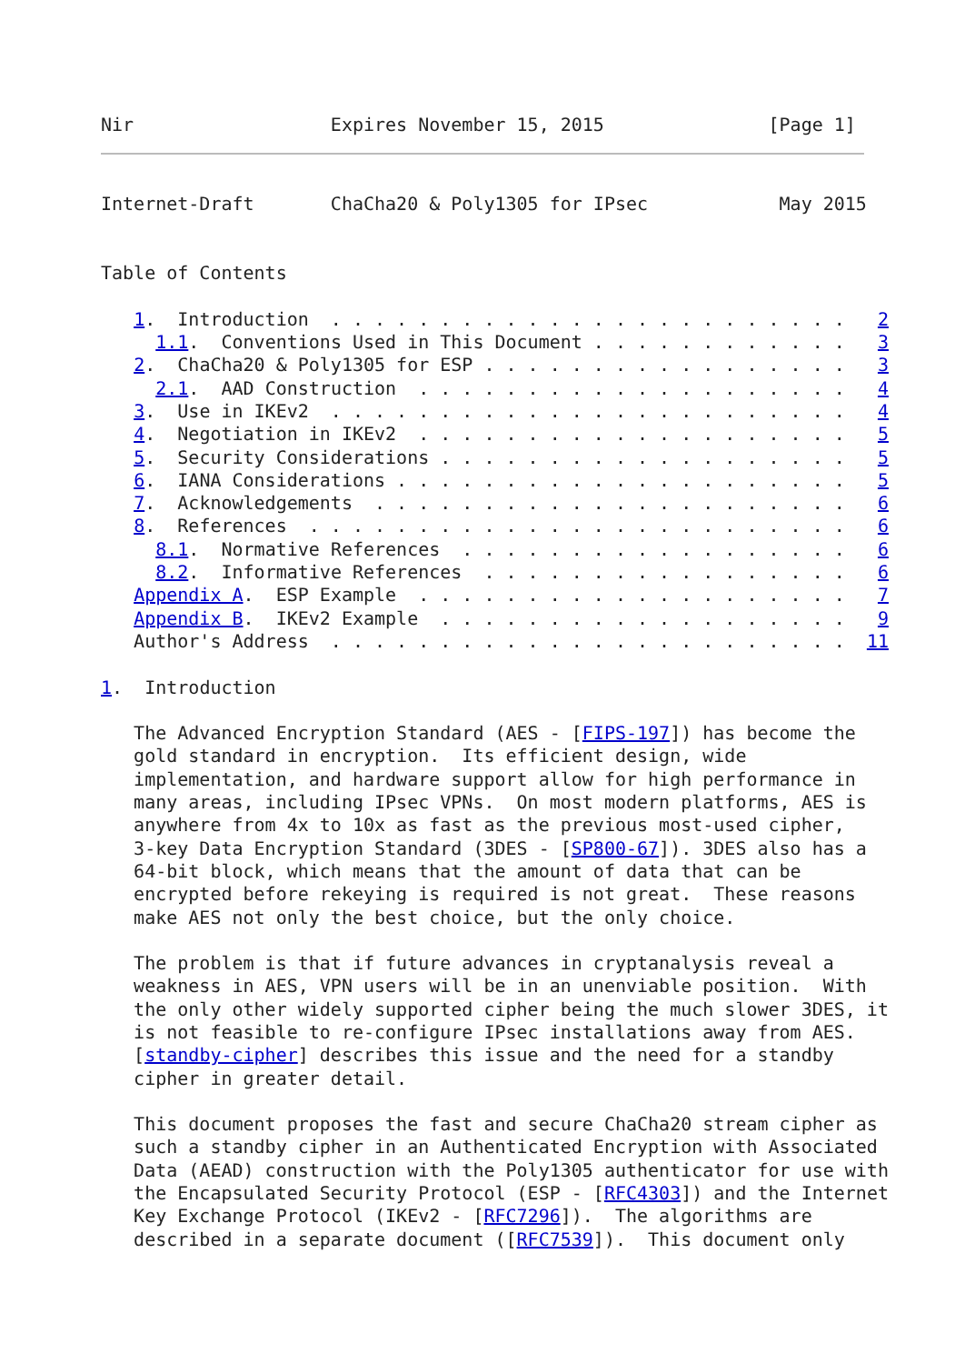Nir                  Expires November 15, 2015               [Page 1]
Internet-Draft       ChaCha20 & Poly1305 for IPsec            May 2015


Table of Contents

   1.  Introduction  . . . . . . . . . . . . . . . . . . . . . . . .   2
     1.1.  Conventions Used in This Document . . . . . . . . . . . .   3
   2.  ChaCha20 & Poly1305 for ESP . . . . . . . . . . . . . . . . .   3
     2.1.  AAD Construction  . . . . . . . . . . . . . . . . . . . .   4
   3.  Use in IKEv2  . . . . . . . . . . . . . . . . . . . . . . . .   4
   4.  Negotiation in IKEv2  . . . . . . . . . . . . . . . . . . . .   5
   5.  Security Considerations . . . . . . . . . . . . . . . . . . .   5
   6.  IANA Considerations . . . . . . . . . . . . . . . . . . . . .   5
   7.  Acknowledgements  . . . . . . . . . . . . . . . . . . . . . .   6
   8.  References  . . . . . . . . . . . . . . . . . . . . . . . . .   6
     8.1.  Normative References  . . . . . . . . . . . . . . . . . .   6
     8.2.  Informative References  . . . . . . . . . . . . . . . . .   6
   Appendix A.  ESP Example  . . . . . . . . . . . . . . . . . . . .   7
   Appendix B.  IKEv2 Example  . . . . . . . . . . . . . . . . . . .   9
   Author's Address  . . . . . . . . . . . . . . . . . . . . . . . .  11

1.  Introduction

   The Advanced Encryption Standard (AES - [FIPS-197]) has become the
   gold standard in encryption.  Its efficient design, wide
   implementation, and hardware support allow for high performance in
   many areas, including IPsec VPNs.  On most modern platforms, AES is
   anywhere from 4x to 10x as fast as the previous most-used cipher,
   3-key Data Encryption Standard (3DES - [SP800-67]). 3DES also has a
   64-bit block, which means that the amount of data that can be
   encrypted before rekeying is required is not great.  These reasons
   make AES not only the best choice, but the only choice.

   The problem is that if future advances in cryptanalysis reveal a
   weakness in AES, VPN users will be in an unenviable position.  With
   the only other widely supported cipher being the much slower 3DES, it
   is not feasible to re-configure IPsec installations away from AES.
   [standby-cipher] describes this issue and the need for a standby
   cipher in greater detail.

   This document proposes the fast and secure ChaCha20 stream cipher as
   such a standby cipher in an Authenticated Encryption with Associated
   Data (AEAD) construction with the Poly1305 authenticator for use with
   the Encapsulated Security Protocol (ESP - [RFC4303]) and the Internet
   Key Exchange Protocol (IKEv2 - [RFC7296]).  The algorithms are
   described in a separate document ([RFC7539]).  This document only